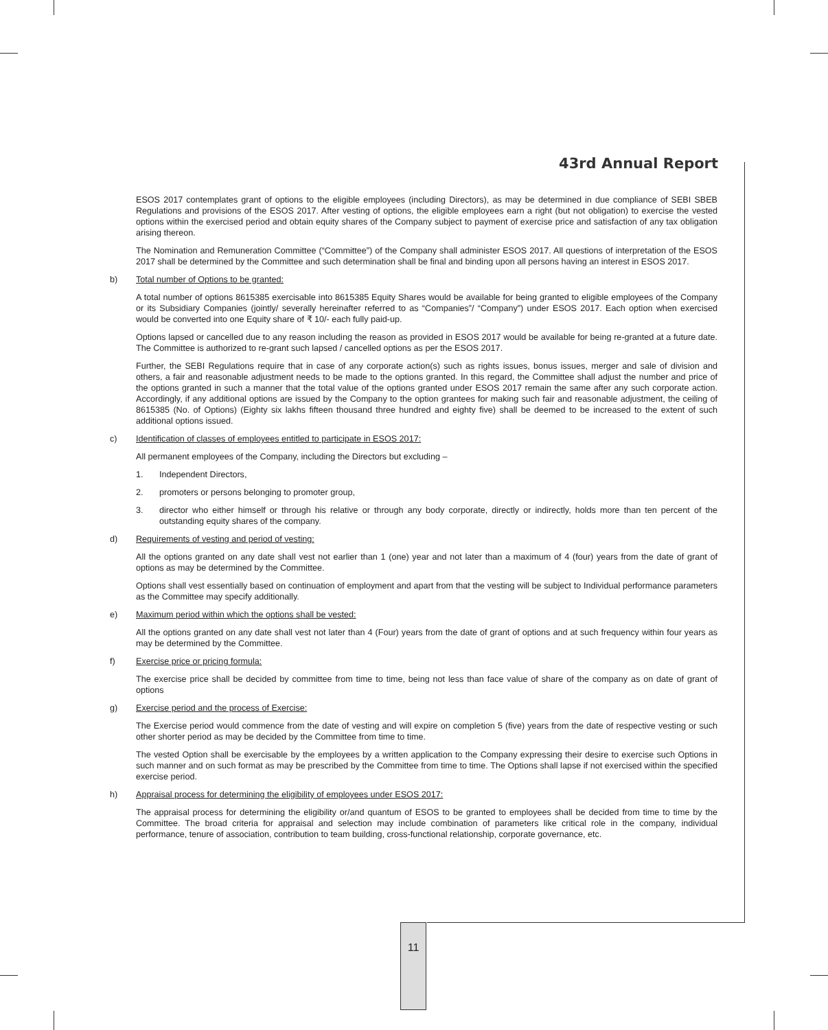43rd Annual Report
ESOS 2017 contemplates grant of options to the eligible employees (including Directors), as may be determined in due compliance of SEBI SBEB Regulations and provisions of the ESOS 2017. After vesting of options, the eligible employees earn a right (but not obligation) to exercise the vested options within the exercised period and obtain equity shares of the Company subject to payment of exercise price and satisfaction of any tax obligation arising thereon.
The Nomination and Remuneration Committee (“Committee”) of the Company shall administer ESOS 2017. All questions of interpretation of the ESOS 2017 shall be determined by the Committee and such determination shall be final and binding upon all persons having an interest in ESOS 2017.
b) Total number of Options to be granted:
A total number of options 8615385 exercisable into 8615385 Equity Shares would be available for being granted to eligible employees of the Company or its Subsidiary Companies (jointly/ severally hereinafter referred to as “Companies”/ “Company”) under ESOS 2017. Each option when exercised would be converted into one Equity share of ₹ 10/- each fully paid-up.
Options lapsed or cancelled due to any reason including the reason as provided in ESOS 2017 would be available for being re-granted at a future date. The Committee is authorized to re-grant such lapsed / cancelled options as per the ESOS 2017.
Further, the SEBI Regulations require that in case of any corporate action(s) such as rights issues, bonus issues, merger and sale of division and others, a fair and reasonable adjustment needs to be made to the options granted. In this regard, the Committee shall adjust the number and price of the options granted in such a manner that the total value of the options granted under ESOS 2017 remain the same after any such corporate action. Accordingly, if any additional options are issued by the Company to the option grantees for making such fair and reasonable adjustment, the ceiling of 8615385 (No. of Options) (Eighty six lakhs fifteen thousand three hundred and eighty five) shall be deemed to be increased to the extent of such additional options issued.
c) Identification of classes of employees entitled to participate in ESOS 2017:
All permanent employees of the Company, including the Directors but excluding –
1. Independent Directors,
2. promoters or persons belonging to promoter group,
3. director who either himself or through his relative or through any body corporate, directly or indirectly, holds more than ten percent of the outstanding equity shares of the company.
d) Requirements of vesting and period of vesting:
All the options granted on any date shall vest not earlier than 1 (one) year and not later than a maximum of 4 (four) years from the date of grant of options as may be determined by the Committee.
Options shall vest essentially based on continuation of employment and apart from that the vesting will be subject to Individual performance parameters as the Committee may specify additionally.
e) Maximum period within which the options shall be vested:
All the options granted on any date shall vest not later than 4 (Four) years from the date of grant of options and at such frequency within four years as may be determined by the Committee.
f) Exercise price or pricing formula:
The exercise price shall be decided by committee from time to time, being not less than face value of share of the company as on date of grant of options
g) Exercise period and the process of Exercise:
The Exercise period would commence from the date of vesting and will expire on completion 5 (five) years from the date of respective vesting or such other shorter period as may be decided by the Committee from time to time.
The vested Option shall be exercisable by the employees by a written application to the Company expressing their desire to exercise such Options in such manner and on such format as may be prescribed by the Committee from time to time. The Options shall lapse if not exercised within the specified exercise period.
h) Appraisal process for determining the eligibility of employees under ESOS 2017:
The appraisal process for determining the eligibility or/and quantum of ESOS to be granted to employees shall be decided from time to time by the Committee. The broad criteria for appraisal and selection may include combination of parameters like critical role in the company, individual performance, tenure of association, contribution to team building, cross-functional relationship, corporate governance, etc.
11